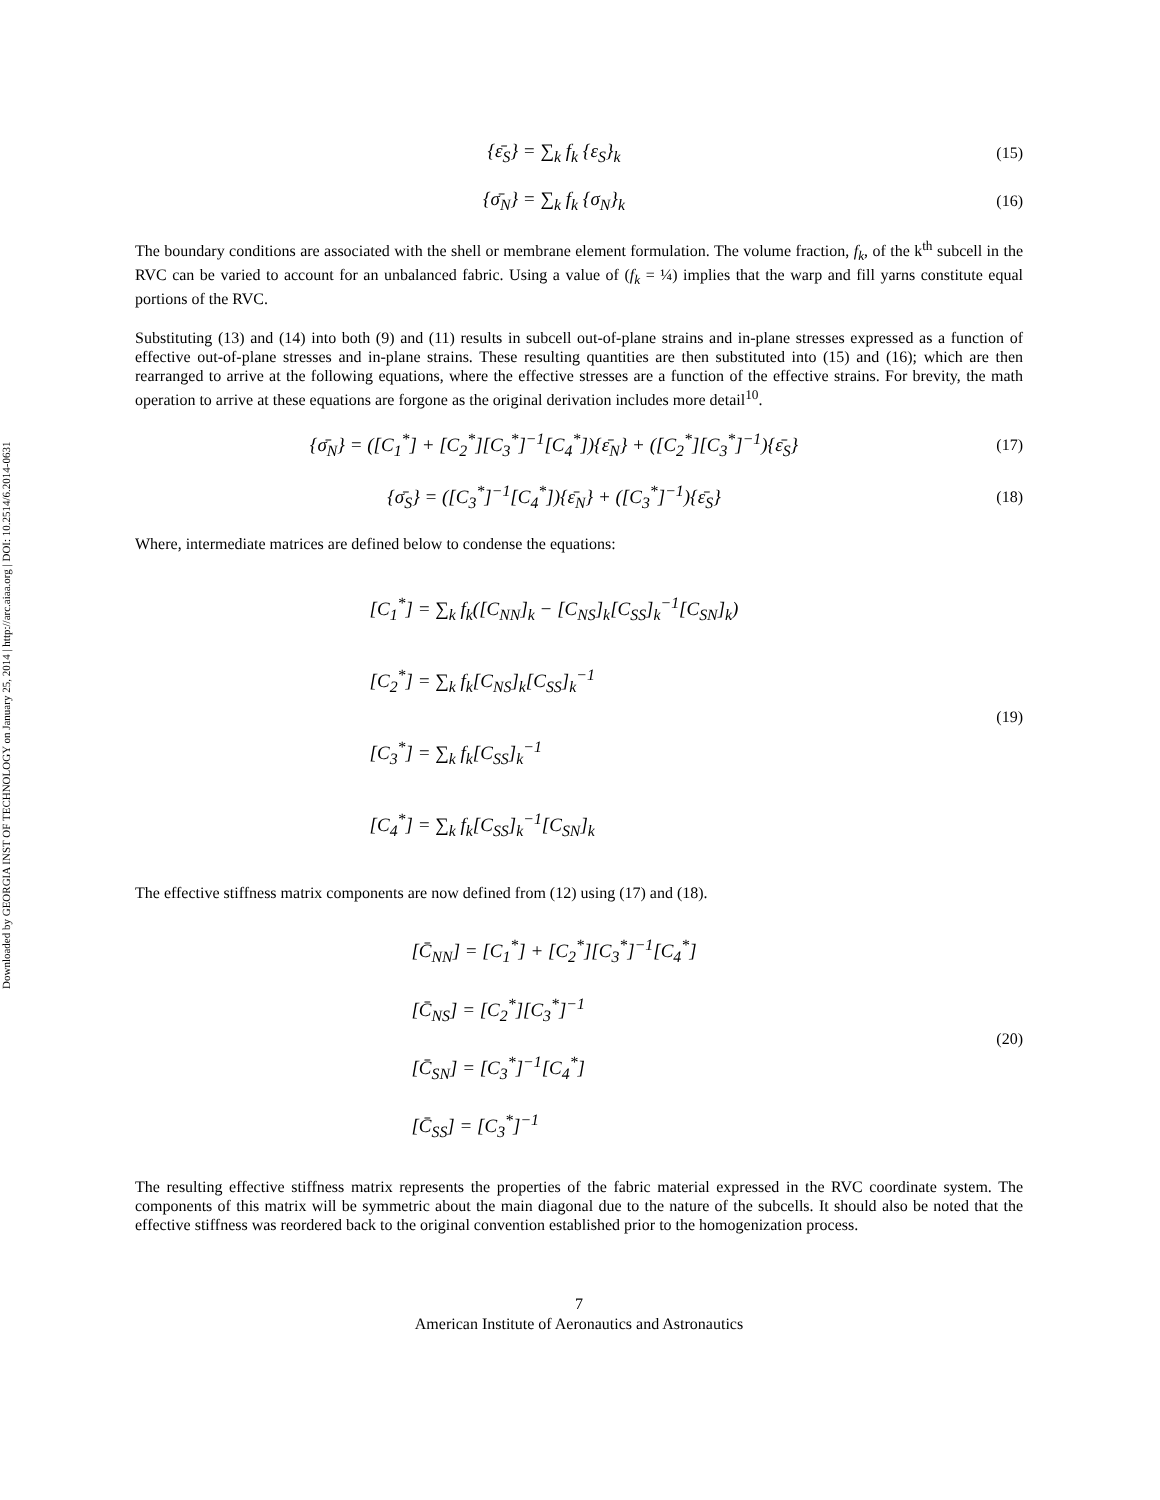Downloaded by GEORGIA INST OF TECHNOLOGY on January 25, 2014 | http://arc.aiaa.org | DOI: 10.2514/6.2014-0631
{ε̄<sub>S</sub>} = ∑<sub>k</sub> f<sub>k</sub> {ε<sub>S</sub>}<sub>k</sub>
(15)
{σ̄<sub>N</sub>} = ∑<sub>k</sub> f<sub>k</sub> {σ<sub>N</sub>}<sub>k</sub>
(16)
The boundary conditions are associated with the shell or membrane element formulation. The volume fraction, f<sub>k</sub>, of the k<sup>th</sup> subcell in the RVC can be varied to account for an unbalanced fabric. Using a value of (f<sub>k</sub> = ¼) implies that the warp and fill yarns constitute equal portions of the RVC.
Substituting (13) and (14) into both (9) and (11) results in subcell out-of-plane strains and in-plane stresses expressed as a function of effective out-of-plane stresses and in-plane strains. These resulting quantities are then substituted into (15) and (16); which are then rearranged to arrive at the following equations, where the effective stresses are a function of the effective strains. For brevity, the math operation to arrive at these equations are forgone as the original derivation includes more detail<sup>10</sup>.
{σ̄<sub>N</sub>} = ([C<sub>1</sub><sup>*</sup>] + [C<sub>2</sub><sup>*</sup>][C<sub>3</sub><sup>*</sup>]<sup>−1</sup>[C<sub>4</sub><sup>*</sup>]){ε̄<sub>N</sub>} + ([C<sub>2</sub><sup>*</sup>][C<sub>3</sub><sup>*</sup>]<sup>−1</sup>){ε̄<sub>S</sub>}
(17)
{σ̄<sub>S</sub>} = ([C<sub>3</sub><sup>*</sup>]<sup>−1</sup>[C<sub>4</sub><sup>*</sup>]){ε̄<sub>N</sub>} + ([C<sub>3</sub><sup>*</sup>]<sup>−1</sup>){ε̄<sub>S</sub>}
(18)
Where, intermediate matrices are defined below to condense the equations:
[C<sub>1</sub><sup>*</sup>] = ∑<sub>k</sub> f<sub>k</sub>([C<sub>NN</sub>]<sub>k</sub> − [C<sub>NS</sub>]<sub>k</sub>[C<sub>SS</sub>]<sub>k</sub><sup>−1</sup>[C<sub>SN</sub>]<sub>k</sub>)
[C<sub>2</sub><sup>*</sup>] = ∑<sub>k</sub> f<sub>k</sub>[C<sub>NS</sub>]<sub>k</sub>[C<sub>SS</sub>]<sub>k</sub><sup>−1</sup>
[C<sub>3</sub><sup>*</sup>] = ∑<sub>k</sub> f<sub>k</sub>[C<sub>SS</sub>]<sub>k</sub><sup>−1</sup>
[C<sub>4</sub><sup>*</sup>] = ∑<sub>k</sub> f<sub>k</sub>[C<sub>SS</sub>]<sub>k</sub><sup>−1</sup>[C<sub>SN</sub>]<sub>k</sub>
(19)
The effective stiffness matrix components are now defined from (12) using (17) and (18).
[C̄<sub>NN</sub>] = [C<sub>1</sub><sup>*</sup>] + [C<sub>2</sub><sup>*</sup>][C<sub>3</sub><sup>*</sup>]<sup>−1</sup>[C<sub>4</sub><sup>*</sup>]
[C̄<sub>NS</sub>] = [C<sub>2</sub><sup>*</sup>][C<sub>3</sub><sup>*</sup>]<sup>−1</sup>
[C̄<sub>SN</sub>] = [C<sub>3</sub><sup>*</sup>]<sup>−1</sup>[C<sub>4</sub><sup>*</sup>]
[C̄<sub>SS</sub>] = [C<sub>3</sub><sup>*</sup>]<sup>−1</sup>
(20)
The resulting effective stiffness matrix represents the properties of the fabric material expressed in the RVC coordinate system. The components of this matrix will be symmetric about the main diagonal due to the nature of the subcells. It should also be noted that the effective stiffness was reordered back to the original convention established prior to the homogenization process.
7
American Institute of Aeronautics and Astronautics